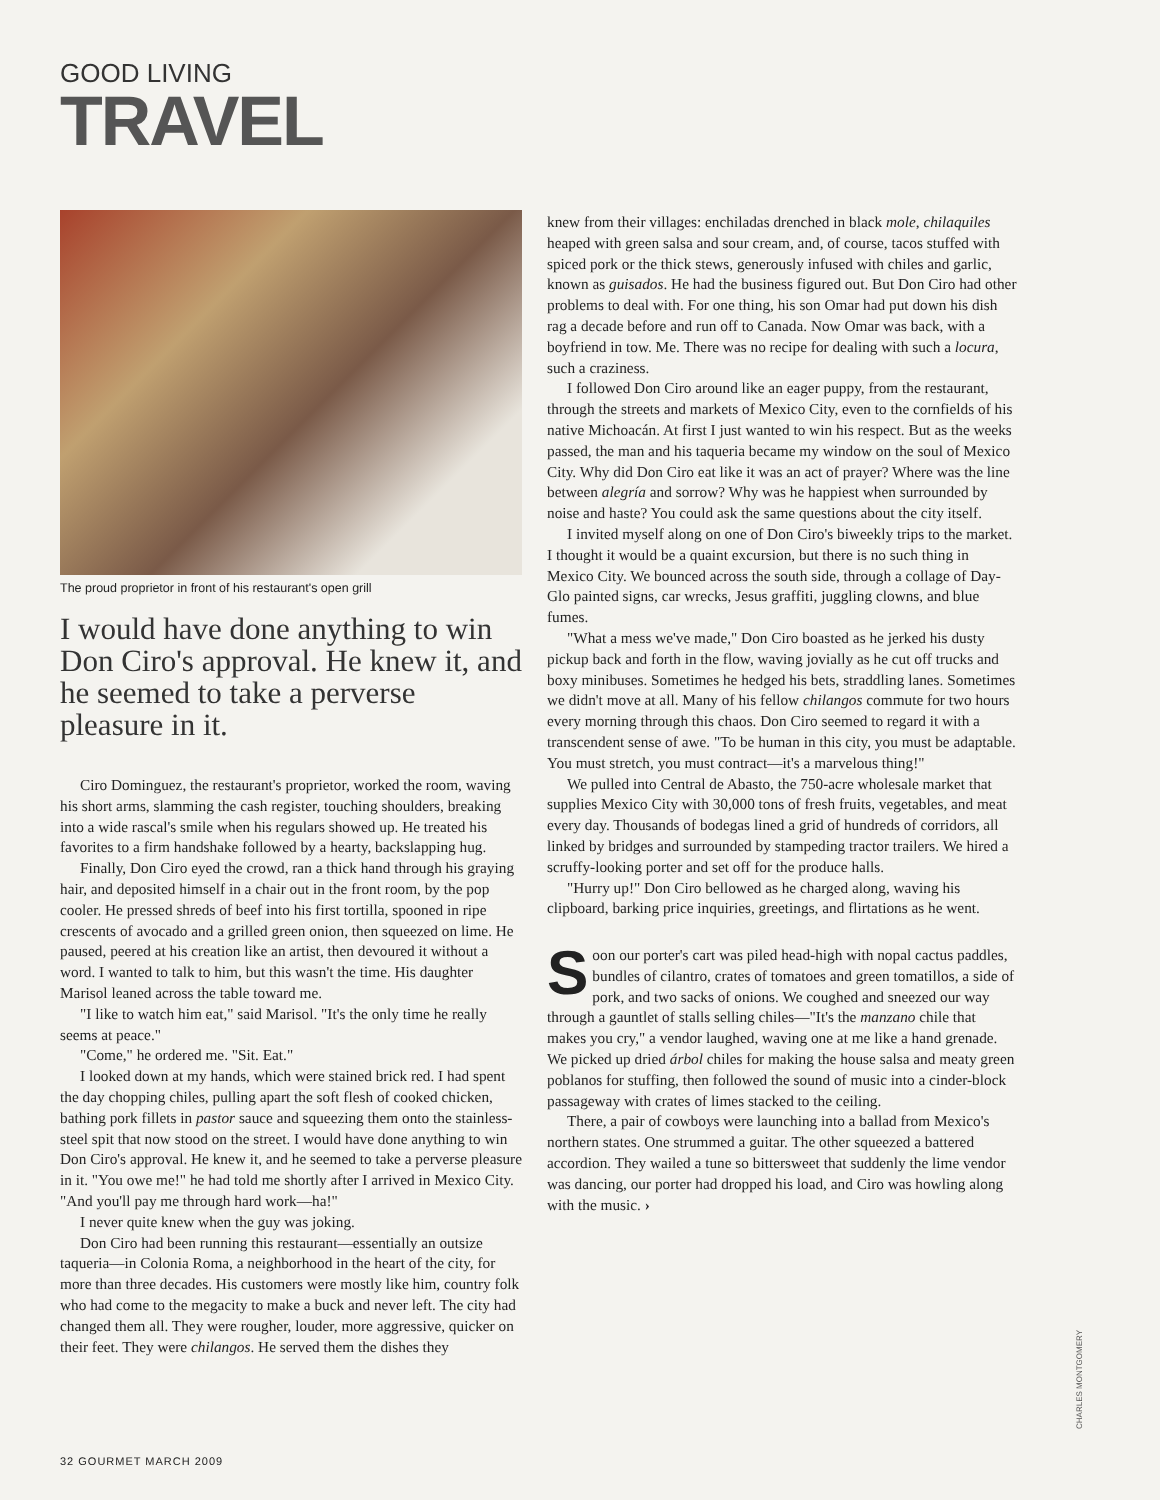GOOD LIVING
TRAVEL
The proud proprietor in front of his restaurant's open grill
I would have done anything to win Don Ciro's approval. He knew it, and he seemed to take a perverse pleasure in it.
Ciro Dominguez, the restaurant's proprietor, worked the room, waving his short arms, slamming the cash register, touching shoulders, breaking into a wide rascal's smile when his regulars showed up. He treated his favorites to a firm handshake followed by a hearty, backslapping hug.
Finally, Don Ciro eyed the crowd, ran a thick hand through his graying hair, and deposited himself in a chair out in the front room, by the pop cooler. He pressed shreds of beef into his first tortilla, spooned in ripe crescents of avocado and a grilled green onion, then squeezed on lime. He paused, peered at his creation like an artist, then devoured it without a word. I wanted to talk to him, but this wasn't the time. His daughter Marisol leaned across the table toward me.
"I like to watch him eat," said Marisol. "It's the only time he really seems at peace."
"Come," he ordered me. "Sit. Eat."
I looked down at my hands, which were stained brick red. I had spent the day chopping chiles, pulling apart the soft flesh of cooked chicken, bathing pork fillets in pastor sauce and squeezing them onto the stainless-steel spit that now stood on the street. I would have done anything to win Don Ciro's approval. He knew it, and he seemed to take a perverse pleasure in it. "You owe me!" he had told me shortly after I arrived in Mexico City. "And you'll pay me through hard work—ha!"
I never quite knew when the guy was joking.
Don Ciro had been running this restaurant—essentially an outsize taqueria—in Colonia Roma, a neighborhood in the heart of the city, for more than three decades. His customers were mostly like him, country folk who had come to the megacity to make a buck and never left. The city had changed them all. They were rougher, louder, more aggressive, quicker on their feet. They were chilangos. He served them the dishes they
knew from their villages: enchiladas drenched in black mole, chilaquiles heaped with green salsa and sour cream, and, of course, tacos stuffed with spiced pork or the thick stews, generously infused with chiles and garlic, known as guisados. He had the business figured out. But Don Ciro had other problems to deal with. For one thing, his son Omar had put down his dish rag a decade before and run off to Canada. Now Omar was back, with a boyfriend in tow. Me. There was no recipe for dealing with such a locura, such a craziness.
I followed Don Ciro around like an eager puppy, from the restaurant, through the streets and markets of Mexico City, even to the cornfields of his native Michoacán. At first I just wanted to win his respect. But as the weeks passed, the man and his taqueria became my window on the soul of Mexico City. Why did Don Ciro eat like it was an act of prayer? Where was the line between alegría and sorrow? Why was he happiest when surrounded by noise and haste? You could ask the same questions about the city itself.
I invited myself along on one of Don Ciro's biweekly trips to the market. I thought it would be a quaint excursion, but there is no such thing in Mexico City. We bounced across the south side, through a collage of Day-Glo painted signs, car wrecks, Jesus graffiti, juggling clowns, and blue fumes.
"What a mess we've made," Don Ciro boasted as he jerked his dusty pickup back and forth in the flow, waving jovially as he cut off trucks and boxy minibuses. Sometimes he hedged his bets, straddling lanes. Sometimes we didn't move at all. Many of his fellow chilangos commute for two hours every morning through this chaos. Don Ciro seemed to regard it with a transcendent sense of awe. "To be human in this city, you must be adaptable. You must stretch, you must contract—it's a marvelous thing!"
We pulled into Central de Abasto, the 750-acre wholesale market that supplies Mexico City with 30,000 tons of fresh fruits, vegetables, and meat every day. Thousands of bodegas lined a grid of hundreds of corridors, all linked by bridges and surrounded by stampeding tractor trailers. We hired a scruffy-looking porter and set off for the produce halls.
"Hurry up!" Don Ciro bellowed as he charged along, waving his clipboard, barking price inquiries, greetings, and flirtations as he went.
Soon our porter's cart was piled head-high with nopal cactus paddles, bundles of cilantro, crates of tomatoes and green tomatillos, a side of pork, and two sacks of onions. We coughed and sneezed our way through a gauntlet of stalls selling chiles—"It's the manzano chile that makes you cry," a vendor laughed, waving one at me like a hand grenade. We picked up dried árbol chiles for making the house salsa and meaty green poblanos for stuffing, then followed the sound of music into a cinder-block passageway with crates of limes stacked to the ceiling.
There, a pair of cowboys were launching into a ballad from Mexico's northern states. One strummed a guitar. The other squeezed a battered accordion. They wailed a tune so bittersweet that suddenly the lime vendor was dancing, our porter had dropped his load, and Ciro was howling along with the music. ›
CHARLES MONTGOMERY
32 GOURMET MARCH 2009